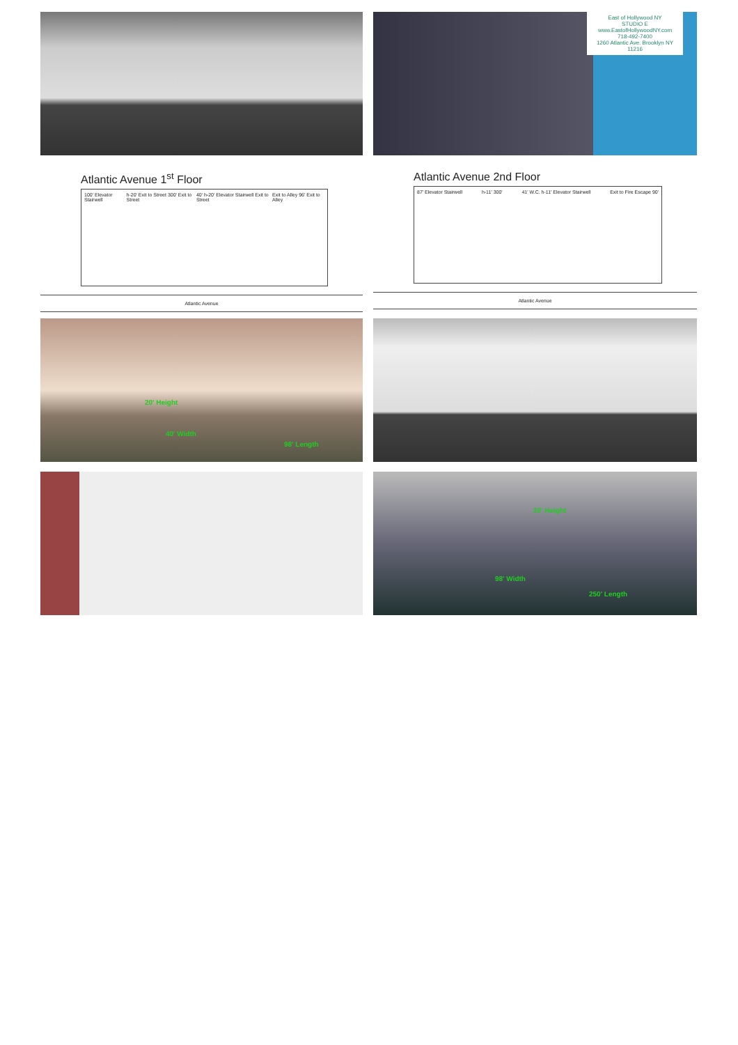East of Hollywood NY
STUDIO E
www.EastofHollywoodNY.com
718-492-7400
1260 Atlantic Ave. Brooklyn NY 11216
Atlantic Avenue 1<sup>st</sup> Floor
100' Elevator Stairwell h-20' Exit to Street 300' Exit to Street 40' h-20' Elevator Stairwell Exit to Street Exit to Alley 96' Exit to Alley
Atlantic Avenue
Atlantic Avenue 2nd Floor
87' Elevator Stairwell h-11' 300' 41' W.C. h-11' Elevator Stairwell Exit to Fire Escape 90'
Atlantic Avenue
20' Height
40' Width
98' Length
20' Height
98' Width
250' Length